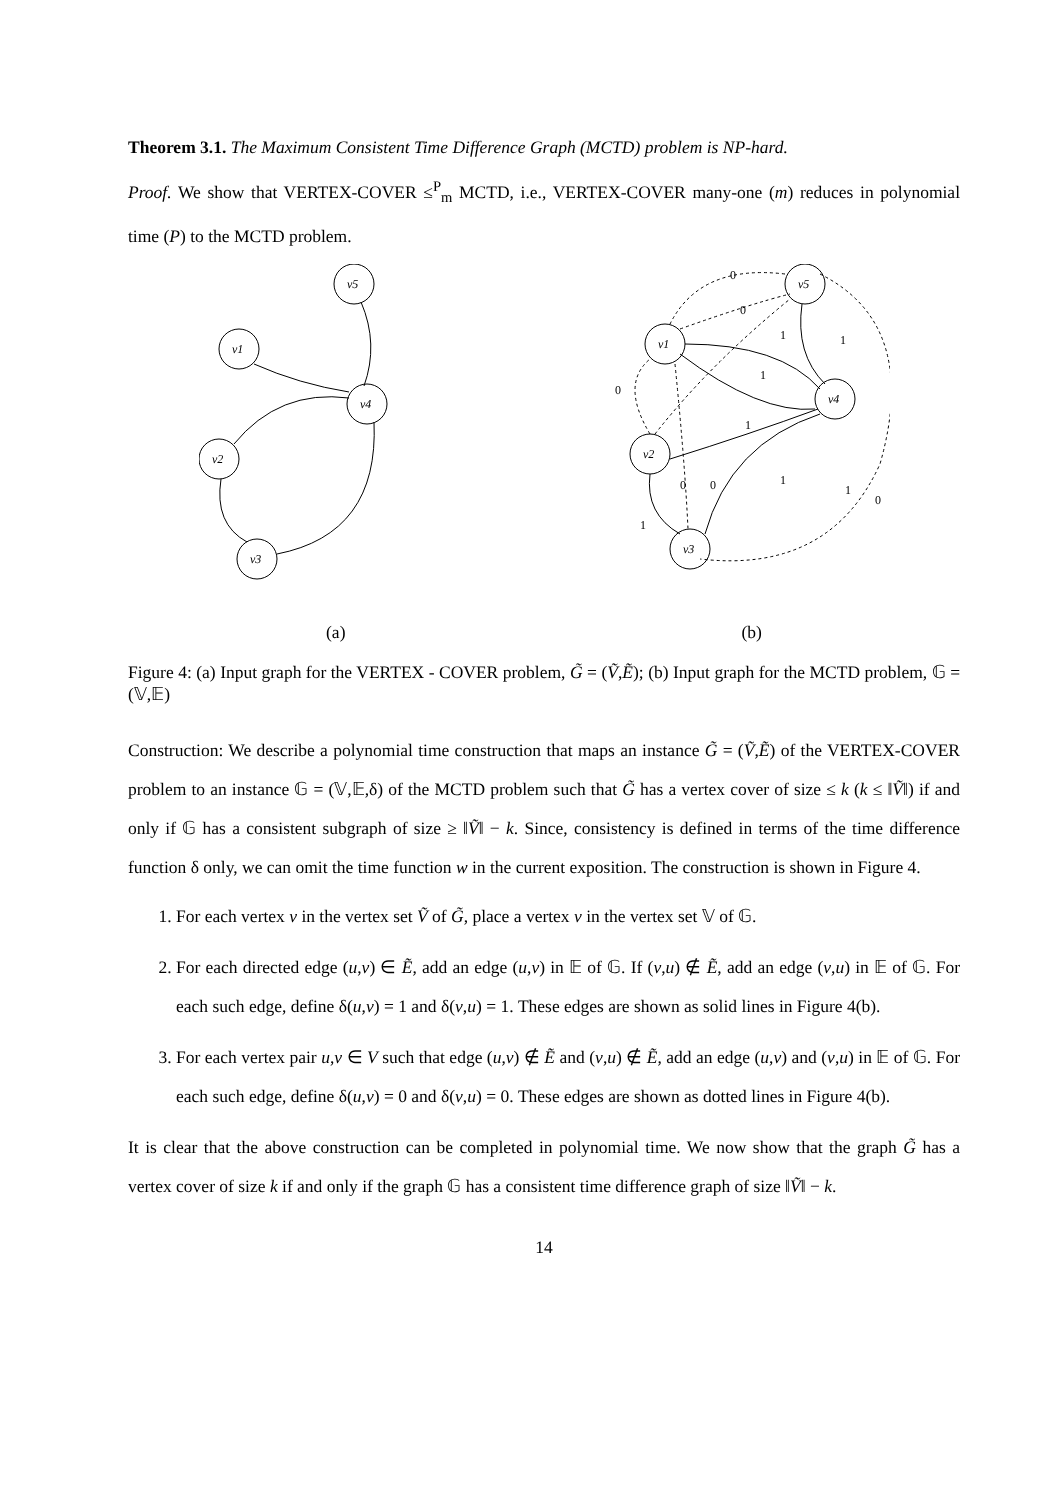Theorem 3.1. The Maximum Consistent Time Difference Graph (MCTD) problem is NP-hard.
Proof. We show that VERTEX-COVER ≤<sup>P</sup><sub>m</sub> MCTD, i.e., VERTEX-COVER many-one (m) reduces in polynomial time (P) to the MCTD problem.
v5
v1
v4
v2
v3
v5
v1
v4
v2
v3
0
0
1
1
1
0
0
0
1
1
1
0
1
(a) (b)
Figure 4: (a) Input graph for the VERTEX - COVER problem, G̃ = (Ṽ,Ẽ); (b) Input graph for the MCTD problem, 𝔾 = (𝕍,𝔼)
Construction: We describe a polynomial time construction that maps an instance G̃ = (Ṽ,Ẽ) of the VERTEX-COVER problem to an instance 𝔾 = (𝕍,𝔼,δ) of the MCTD problem such that G̃ has a vertex cover of size ≤ k (k ≤ ‖Ṽ‖) if and only if 𝔾 has a consistent subgraph of size ≥ ‖Ṽ‖ − k. Since, consistency is defined in terms of the time difference function δ only, we can omit the time function w in the current exposition. The construction is shown in Figure 4.
1. For each vertex v in the vertex set Ṽ of G̃, place a vertex v in the vertex set 𝕍 of 𝔾.
2. For each directed edge (u,v) ∈ Ẽ, add an edge (u,v) in 𝔼 of 𝔾. If (v,u) ∉ Ẽ, add an edge (v,u) in 𝔼 of 𝔾. For each such edge, define δ(u,v) = 1 and δ(v,u) = 1. These edges are shown as solid lines in Figure 4(b).
3. For each vertex pair u,v ∈ V such that edge (u,v) ∉ Ẽ and (v,u) ∉ Ẽ, add an edge (u,v) and (v,u) in 𝔼 of 𝔾. For each such edge, define δ(u,v) = 0 and δ(v,u) = 0. These edges are shown as dotted lines in Figure 4(b).
It is clear that the above construction can be completed in polynomial time. We now show that the graph G̃ has a vertex cover of size k if and only if the graph 𝔾 has a consistent time difference graph of size ‖Ṽ‖ − k.
14